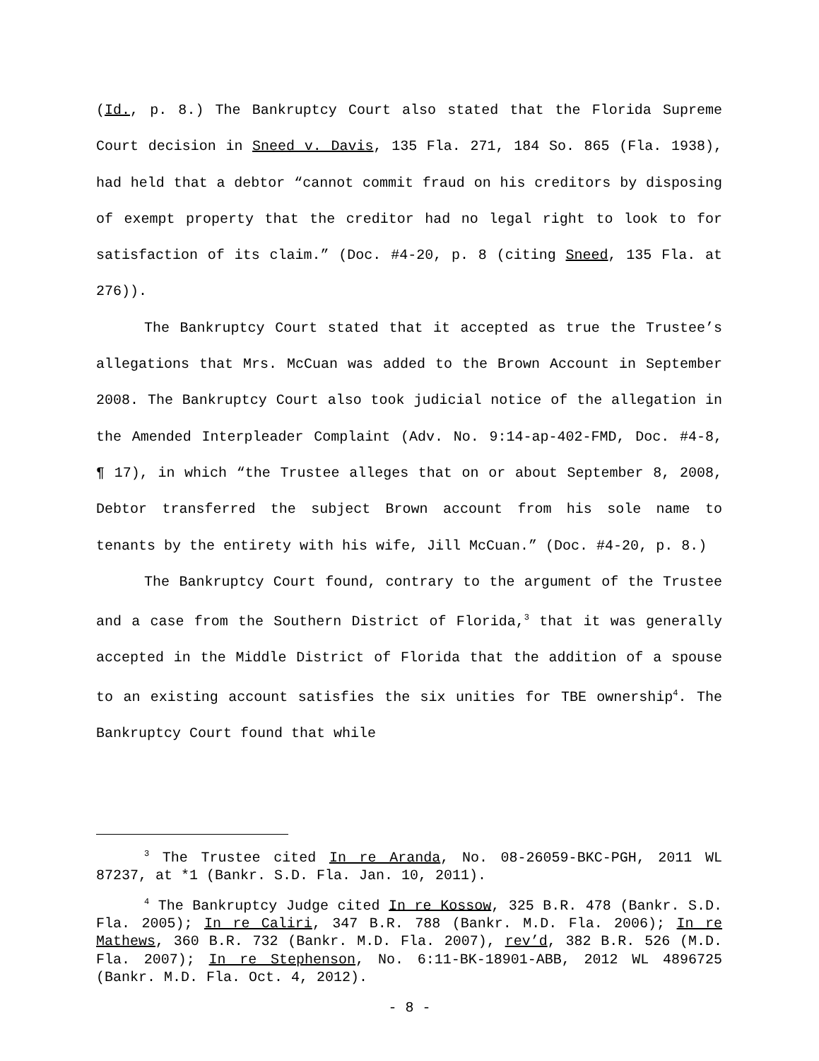(Id., p. 8.) The Bankruptcy Court also stated that the Florida Supreme Court decision in Sneed v. Davis, 135 Fla. 271, 184 So. 865 (Fla. 1938), had held that a debtor “cannot commit fraud on his creditors by disposing of exempt property that the creditor had no legal right to look to for satisfaction of its claim.” (Doc. #4-20, p. 8 (citing Sneed, 135 Fla. at 276)).
The Bankruptcy Court stated that it accepted as true the Trustee’s allegations that Mrs. McCuan was added to the Brown Account in September 2008. The Bankruptcy Court also took judicial notice of the allegation in the Amended Interpleader Complaint (Adv. No. 9:14-ap-402-FMD, Doc. #4-8, ¶ 17), in which “the Trustee alleges that on or about September 8, 2008, Debtor transferred the subject Brown account from his sole name to tenants by the entirety with his wife, Jill McCuan.” (Doc. #4-20, p. 8.)
The Bankruptcy Court found, contrary to the argument of the Trustee and a case from the Southern District of Florida,<sup>3</sup> that it was generally accepted in the Middle District of Florida that the addition of a spouse to an existing account satisfies the six unities for TBE ownership<sup>4</sup>. The Bankruptcy Court found that while
<sup>3</sup> The Trustee cited In re Aranda, No. 08-26059-BKC-PGH, 2011 WL 87237, at *1 (Bankr. S.D. Fla. Jan. 10, 2011).
<sup>4</sup> The Bankruptcy Judge cited In re Kossow, 325 B.R. 478 (Bankr. S.D. Fla. 2005); In re Caliri, 347 B.R. 788 (Bankr. M.D. Fla. 2006); In re Mathews, 360 B.R. 732 (Bankr. M.D. Fla. 2007), rev’d, 382 B.R. 526 (M.D. Fla. 2007); In re Stephenson, No. 6:11-BK-18901-ABB, 2012 WL 4896725 (Bankr. M.D. Fla. Oct. 4, 2012).
- 8 -